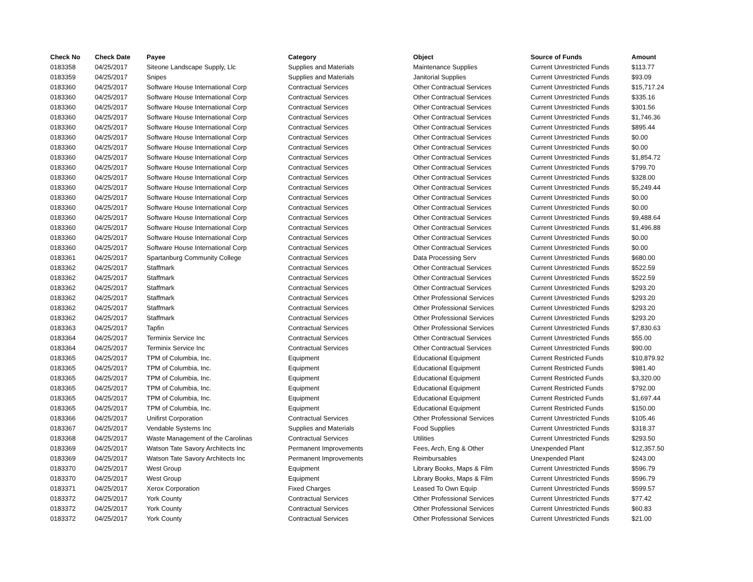| Check No | Check Date | Payee | Category | Object | Source of Funds | Amount |
| --- | --- | --- | --- | --- | --- | --- |
| 0183358 | 04/25/2017 | Siteone Landscape Supply, Llc | Supplies and Materials | Maintenance Supplies | Current Unrestricted Funds | $113.77 |
| 0183359 | 04/25/2017 | Snipes | Supplies and Materials | Janitorial Supplies | Current Unrestricted Funds | $93.09 |
| 0183360 | 04/25/2017 | Software House International Corp | Contractual Services | Other Contractual Services | Current Unrestricted Funds | $15,717.24 |
| 0183360 | 04/25/2017 | Software House International Corp | Contractual Services | Other Contractual Services | Current Unrestricted Funds | $335.16 |
| 0183360 | 04/25/2017 | Software House International Corp | Contractual Services | Other Contractual Services | Current Unrestricted Funds | $301.56 |
| 0183360 | 04/25/2017 | Software House International Corp | Contractual Services | Other Contractual Services | Current Unrestricted Funds | $1,746.36 |
| 0183360 | 04/25/2017 | Software House International Corp | Contractual Services | Other Contractual Services | Current Unrestricted Funds | $895.44 |
| 0183360 | 04/25/2017 | Software House International Corp | Contractual Services | Other Contractual Services | Current Unrestricted Funds | $0.00 |
| 0183360 | 04/25/2017 | Software House International Corp | Contractual Services | Other Contractual Services | Current Unrestricted Funds | $0.00 |
| 0183360 | 04/25/2017 | Software House International Corp | Contractual Services | Other Contractual Services | Current Unrestricted Funds | $1,854.72 |
| 0183360 | 04/25/2017 | Software House International Corp | Contractual Services | Other Contractual Services | Current Unrestricted Funds | $799.70 |
| 0183360 | 04/25/2017 | Software House International Corp | Contractual Services | Other Contractual Services | Current Unrestricted Funds | $328.00 |
| 0183360 | 04/25/2017 | Software House International Corp | Contractual Services | Other Contractual Services | Current Unrestricted Funds | $5,249.44 |
| 0183360 | 04/25/2017 | Software House International Corp | Contractual Services | Other Contractual Services | Current Unrestricted Funds | $0.00 |
| 0183360 | 04/25/2017 | Software House International Corp | Contractual Services | Other Contractual Services | Current Unrestricted Funds | $0.00 |
| 0183360 | 04/25/2017 | Software House International Corp | Contractual Services | Other Contractual Services | Current Unrestricted Funds | $9,488.64 |
| 0183360 | 04/25/2017 | Software House International Corp | Contractual Services | Other Contractual Services | Current Unrestricted Funds | $1,496.88 |
| 0183360 | 04/25/2017 | Software House International Corp | Contractual Services | Other Contractual Services | Current Unrestricted Funds | $0.00 |
| 0183360 | 04/25/2017 | Software House International Corp | Contractual Services | Other Contractual Services | Current Unrestricted Funds | $0.00 |
| 0183361 | 04/25/2017 | Spartanburg Community College | Contractual Services | Data Processing Serv | Current Unrestricted Funds | $680.00 |
| 0183362 | 04/25/2017 | Staffmark | Contractual Services | Other Contractual Services | Current Unrestricted Funds | $522.59 |
| 0183362 | 04/25/2017 | Staffmark | Contractual Services | Other Contractual Services | Current Unrestricted Funds | $522.59 |
| 0183362 | 04/25/2017 | Staffmark | Contractual Services | Other Contractual Services | Current Unrestricted Funds | $293.20 |
| 0183362 | 04/25/2017 | Staffmark | Contractual Services | Other Professional Services | Current Unrestricted Funds | $293.20 |
| 0183362 | 04/25/2017 | Staffmark | Contractual Services | Other Professional Services | Current Unrestricted Funds | $293.20 |
| 0183362 | 04/25/2017 | Staffmark | Contractual Services | Other Professional Services | Current Unrestricted Funds | $293.20 |
| 0183363 | 04/25/2017 | Tapfin | Contractual Services | Other Professional Services | Current Unrestricted Funds | $7,830.63 |
| 0183364 | 04/25/2017 | Terminix Service Inc | Contractual Services | Other Contractual Services | Current Unrestricted Funds | $55.00 |
| 0183364 | 04/25/2017 | Terminix Service Inc | Contractual Services | Other Contractual Services | Current Unrestricted Funds | $90.00 |
| 0183365 | 04/25/2017 | TPM of Columbia, Inc. | Equipment | Educational Equipment | Current Restricted Funds | $10,879.92 |
| 0183365 | 04/25/2017 | TPM of Columbia, Inc. | Equipment | Educational Equipment | Current Restricted Funds | $981.40 |
| 0183365 | 04/25/2017 | TPM of Columbia, Inc. | Equipment | Educational Equipment | Current Restricted Funds | $3,320.00 |
| 0183365 | 04/25/2017 | TPM of Columbia, Inc. | Equipment | Educational Equipment | Current Restricted Funds | $792.00 |
| 0183365 | 04/25/2017 | TPM of Columbia, Inc. | Equipment | Educational Equipment | Current Restricted Funds | $1,697.44 |
| 0183365 | 04/25/2017 | TPM of Columbia, Inc. | Equipment | Educational Equipment | Current Restricted Funds | $150.00 |
| 0183366 | 04/25/2017 | Unifirst Corporation | Contractual Services | Other Professional Services | Current Unrestricted Funds | $105.46 |
| 0183367 | 04/25/2017 | Vendable Systems Inc | Supplies and Materials | Food Supplies | Current Unrestricted Funds | $318.37 |
| 0183368 | 04/25/2017 | Waste Management of the Carolinas | Contractual Services | Utilities | Current Unrestricted Funds | $293.50 |
| 0183369 | 04/25/2017 | Watson Tate Savory Architects Inc | Permanent Improvements | Fees, Arch, Eng & Other | Unexpended Plant | $12,357.50 |
| 0183369 | 04/25/2017 | Watson Tate Savory Architects Inc | Permanent Improvements | Reimbursables | Unexpended Plant | $243.00 |
| 0183370 | 04/25/2017 | West Group | Equipment | Library Books, Maps & Film | Current Unrestricted Funds | $596.79 |
| 0183370 | 04/25/2017 | West Group | Equipment | Library Books, Maps & Film | Current Unrestricted Funds | $596.79 |
| 0183371 | 04/25/2017 | Xerox Corporation | Fixed Charges | Leased To Own Equip | Current Unrestricted Funds | $599.57 |
| 0183372 | 04/25/2017 | York County | Contractual Services | Other Professional Services | Current Unrestricted Funds | $77.42 |
| 0183372 | 04/25/2017 | York County | Contractual Services | Other Professional Services | Current Unrestricted Funds | $60.83 |
| 0183372 | 04/25/2017 | York County | Contractual Services | Other Professional Services | Current Unrestricted Funds | $21.00 |